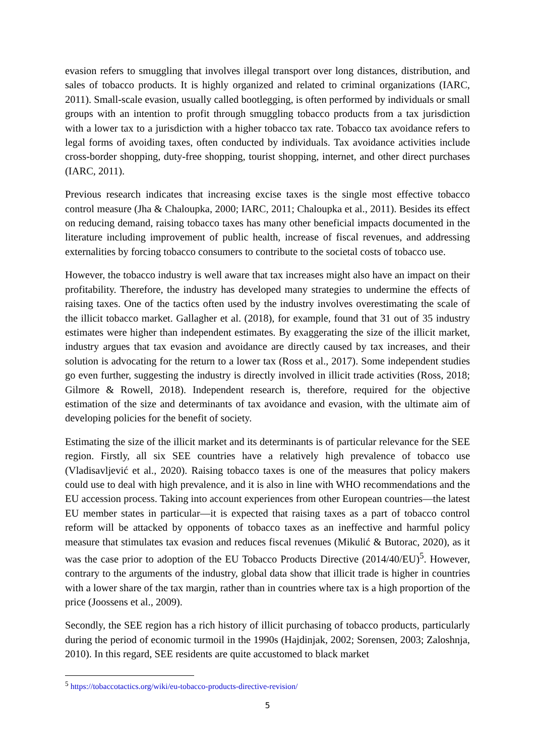evasion refers to smuggling that involves illegal transport over long distances, distribution, and sales of tobacco products. It is highly organized and related to criminal organizations (IARC, 2011). Small-scale evasion, usually called bootlegging, is often performed by individuals or small groups with an intention to profit through smuggling tobacco products from a tax jurisdiction with a lower tax to a jurisdiction with a higher tobacco tax rate. Tobacco tax avoidance refers to legal forms of avoiding taxes, often conducted by individuals. Tax avoidance activities include cross-border shopping, duty-free shopping, tourist shopping, internet, and other direct purchases (IARC, 2011).
Previous research indicates that increasing excise taxes is the single most effective tobacco control measure (Jha & Chaloupka, 2000; IARC, 2011; Chaloupka et al., 2011). Besides its effect on reducing demand, raising tobacco taxes has many other beneficial impacts documented in the literature including improvement of public health, increase of fiscal revenues, and addressing externalities by forcing tobacco consumers to contribute to the societal costs of tobacco use.
However, the tobacco industry is well aware that tax increases might also have an impact on their profitability. Therefore, the industry has developed many strategies to undermine the effects of raising taxes. One of the tactics often used by the industry involves overestimating the scale of the illicit tobacco market. Gallagher et al. (2018), for example, found that 31 out of 35 industry estimates were higher than independent estimates. By exaggerating the size of the illicit market, industry argues that tax evasion and avoidance are directly caused by tax increases, and their solution is advocating for the return to a lower tax (Ross et al., 2017). Some independent studies go even further, suggesting the industry is directly involved in illicit trade activities (Ross, 2018; Gilmore & Rowell, 2018). Independent research is, therefore, required for the objective estimation of the size and determinants of tax avoidance and evasion, with the ultimate aim of developing policies for the benefit of society.
Estimating the size of the illicit market and its determinants is of particular relevance for the SEE region. Firstly, all six SEE countries have a relatively high prevalence of tobacco use (Vladisavljević et al., 2020). Raising tobacco taxes is one of the measures that policy makers could use to deal with high prevalence, and it is also in line with WHO recommendations and the EU accession process. Taking into account experiences from other European countries—the latest EU member states in particular—it is expected that raising taxes as a part of tobacco control reform will be attacked by opponents of tobacco taxes as an ineffective and harmful policy measure that stimulates tax evasion and reduces fiscal revenues (Mikulić & Butorac, 2020), as it was the case prior to adoption of the EU Tobacco Products Directive (2014/40/EU)<sup>5</sup>. However, contrary to the arguments of the industry, global data show that illicit trade is higher in countries with a lower share of the tax margin, rather than in countries where tax is a high proportion of the price (Joossens et al., 2009).
Secondly, the SEE region has a rich history of illicit purchasing of tobacco products, particularly during the period of economic turmoil in the 1990s (Hajdinjak, 2002; Sorensen, 2003; Zaloshnja, 2010). In this regard, SEE residents are quite accustomed to black market
<sup>5</sup> https://tobaccotactics.org/wiki/eu-tobacco-products-directive-revision/
5